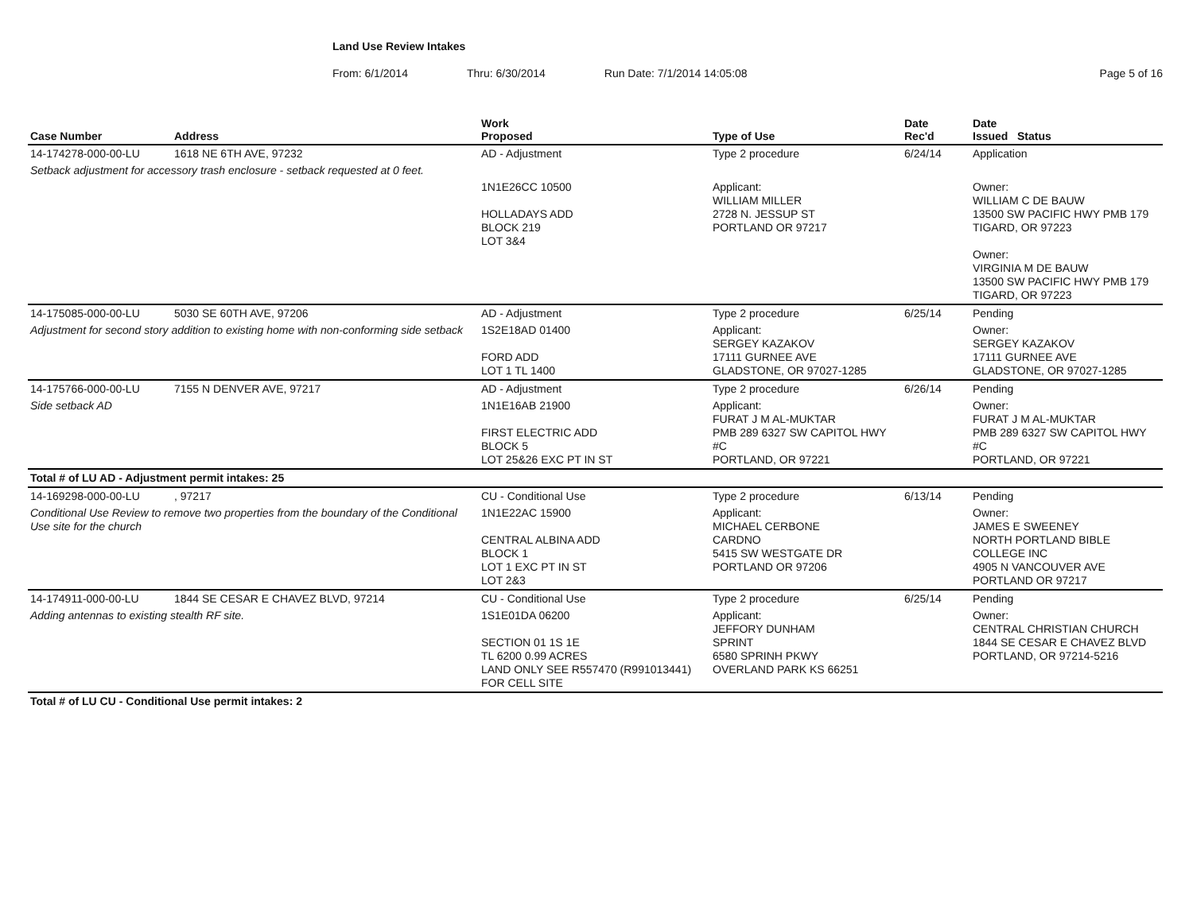Land Use Review Intakes
From: 6/1/2014 Thru: 6/30/2014 Run Date: 7/1/2014 14:05:08 Page 5 of 16
| Case Number | Address | Work Proposed | Type of Use | Date Rec'd | Date Issued Status |
| --- | --- | --- | --- | --- | --- |
| 14-174278-000-00-LU | 1618 NE 6TH AVE, 97232 | AD - Adjustment | Type 2 procedure | 6/24/14 | Application |
| Setback adjustment for accessory trash enclosure - setback requested at 0 feet. | | | | | |
| | | 1N1E26CC 10500 HOLLADAYS ADD BLOCK 219 LOT 3&4 | Applicant: WILLIAM MILLER 2728 N. JESSUP ST PORTLAND OR 97217 | | Owner: WILLIAM C DE BAUW 13500 SW PACIFIC HWY PMB 179 TIGARD, OR 97223 Owner: VIRGINIA M DE BAUW 13500 SW PACIFIC HWY PMB 179 TIGARD, OR 97223 |
| 14-175085-000-00-LU | 5030 SE 60TH AVE, 97206 | AD - Adjustment | Type 2 procedure | 6/25/14 | Pending |
| Adjustment for second story addition to existing home with non-conforming side setback | | 1S2E18AD 01400 FORD ADD LOT 1 TL 1400 | Applicant: SERGEY KAZAKOV 17111 GURNEE AVE GLADSTONE, OR 97027-1285 | | Owner: SERGEY KAZAKOV 17111 GURNEE AVE GLADSTONE, OR 97027-1285 |
| 14-175766-000-00-LU | 7155 N DENVER AVE, 97217 | AD - Adjustment | Type 2 procedure | 6/26/14 | Pending |
| Side setback AD | | 1N1E16AB 21900 FIRST ELECTRIC ADD BLOCK 5 LOT 25&26 EXC PT IN ST | Applicant: FURAT J M AL-MUKTAR PMB 289 6327 SW CAPITOL HWY #C PORTLAND, OR 97221 | | Owner: FURAT J M AL-MUKTAR PMB 289 6327 SW CAPITOL HWY #C PORTLAND, OR 97221 |
| Total # of LU AD - Adjustment permit intakes: 25 | | | | | |
| 14-169298-000-00-LU | , 97217 | CU - Conditional Use | Type 2 procedure | 6/13/14 | Pending |
| Conditional Use Review to remove two properties from the boundary of the Conditional Use site for the church | | 1N1E22AC 15900 CENTRAL ALBINA ADD BLOCK 1 LOT 1 EXC PT IN ST LOT 2&3 | Applicant: MICHAEL CERBONE CARDNO 5415 SW WESTGATE DR PORTLAND OR 97206 | | Owner: JAMES E SWEENEY NORTH PORTLAND BIBLE COLLEGE INC 4905 N VANCOUVER AVE PORTLAND OR 97217 |
| 14-174911-000-00-LU | 1844 SE CESAR E CHAVEZ BLVD, 97214 | CU - Conditional Use | Type 2 procedure | 6/25/14 | Pending |
| Adding antennas to existing stealth RF site. | | 1S1E01DA 06200 SECTION 01 1S 1E TL 6200 0.99 ACRES LAND ONLY SEE R557470 (R991013441) FOR CELL SITE | Applicant: JEFFORY DUNHAM SPRINT 6580 SPRINH PKWY OVERLAND PARK KS 66251 | | Owner: CENTRAL CHRISTIAN CHURCH 1844 SE CESAR E CHAVEZ BLVD PORTLAND, OR 97214-5216 |
| Total # of LU CU - Conditional Use permit intakes: 2 | | | | | |